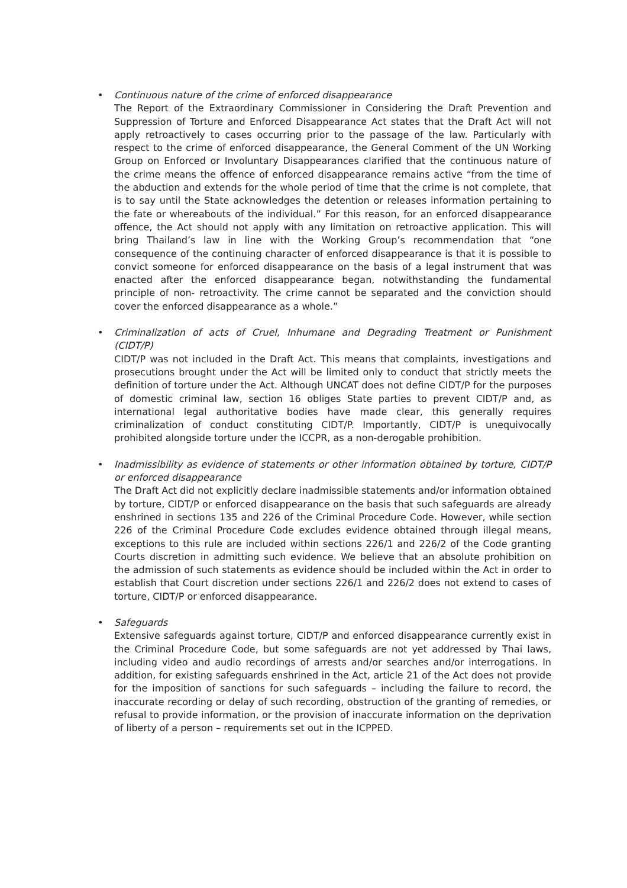•
Continuous nature of the crime of enforced disappearance
The Report of the Extraordinary Commissioner in Considering the Draft Prevention and Suppression of Torture and Enforced Disappearance Act states that the Draft Act will not apply retroactively to cases occurring prior to the passage of the law. Particularly with respect to the crime of enforced disappearance, the General Comment of the UN Working Group on Enforced or Involuntary Disappearances clarified that the continuous nature of the crime means the offence of enforced disappearance remains active “from the time of the abduction and extends for the whole period of time that the crime is not complete, that is to say until the State acknowledges the detention or releases information pertaining to the fate or whereabouts of the individual.” For this reason, for an enforced disappearance offence, the Act should not apply with any limitation on retroactive application. This will bring Thailand’s law in line with the Working Group’s recommendation that “one consequence of the continuing character of enforced disappearance is that it is possible to convict someone for enforced disappearance on the basis of a legal instrument that was enacted after the enforced disappearance began, notwithstanding the fundamental principle of non- retroactivity. The crime cannot be separated and the conviction should cover the enforced disappearance as a whole.”
•
Criminalization of acts of Cruel, Inhumane and Degrading Treatment or Punishment (CIDT/P)
CIDT/P was not included in the Draft Act. This means that complaints, investigations and prosecutions brought under the Act will be limited only to conduct that strictly meets the definition of torture under the Act. Although UNCAT does not define CIDT/P for the purposes of domestic criminal law, section 16 obliges State parties to prevent CIDT/P and, as international legal authoritative bodies have made clear, this generally requires criminalization of conduct constituting CIDT/P. Importantly, CIDT/P is unequivocally prohibited alongside torture under the ICCPR, as a non-derogable prohibition.
•
Inadmissibility as evidence of statements or other information obtained by torture, CIDT/P or enforced disappearance
The Draft Act did not explicitly declare inadmissible statements and/or information obtained by torture, CIDT/P or enforced disappearance on the basis that such safeguards are already enshrined in sections 135 and 226 of the Criminal Procedure Code. However, while section 226 of the Criminal Procedure Code excludes evidence obtained through illegal means, exceptions to this rule are included within sections 226/1 and 226/2 of the Code granting Courts discretion in admitting such evidence. We believe that an absolute prohibition on the admission of such statements as evidence should be included within the Act in order to establish that Court discretion under sections 226/1 and 226/2 does not extend to cases of torture, CIDT/P or enforced disappearance.
•
Safeguards
Extensive safeguards against torture, CIDT/P and enforced disappearance currently exist in the Criminal Procedure Code, but some safeguards are not yet addressed by Thai laws, including video and audio recordings of arrests and/or searches and/or interrogations. In addition, for existing safeguards enshrined in the Act, article 21 of the Act does not provide for the imposition of sanctions for such safeguards – including the failure to record, the inaccurate recording or delay of such recording, obstruction of the granting of remedies, or refusal to provide information, or the provision of inaccurate information on the deprivation of liberty of a person – requirements set out in the ICPPED.